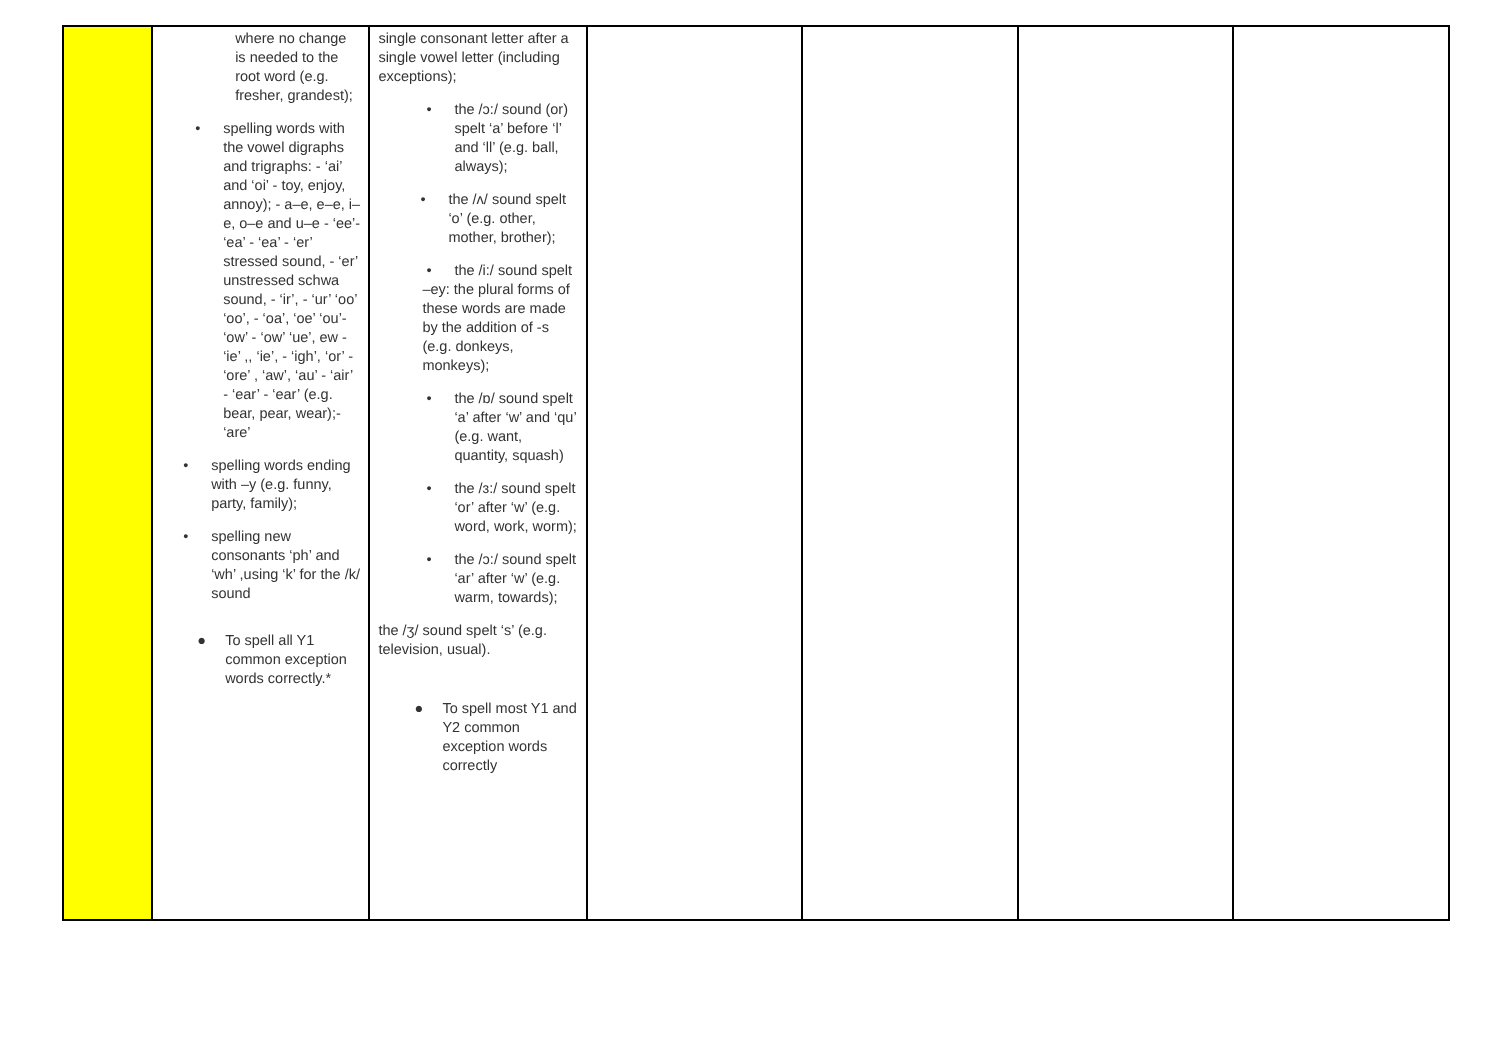| | where no change is needed to the root word (e.g. fresher, grandest); • spelling words with the vowel digraphs and trigraphs: - ‘ai’ and ‘oi’ - toy, enjoy, annoy); - a–e, e–e, i–e, o–e and u–e - ‘ee’- ‘ea’ - ‘ea’ - ‘er’ stressed sound, - ‘er’ unstressed schwa sound, - ‘ir’, - ‘ur’ ‘oo’ ‘oo’, - ‘oa’, ‘oe’ ‘ou’- ‘ow’ - ‘ow’ ‘ue’, ew - ‘ie’ ,, ‘ie’, - ‘igh’, ‘or’ - ‘ore’ , ‘aw’, ‘au’ - ‘air’ - ‘ear’ - ‘ear’ (e.g. bear, pear, wear);- ‘are’ • spelling words ending with –y (e.g. funny, party, family); • spelling new consonants ‘ph’ and ‘wh’ ,using ‘k’ for the /k/ sound ● To spell all Y1 common exception words correctly.* | single consonant letter after a single vowel letter (including exceptions); • the /ɔ:/ sound (or) spelt ‘a’ before ‘l’ and ‘ll’ (e.g. ball, always); • the /ʌ/ sound spelt ‘o’ (e.g. other, mother, brother); • the /i:/ sound spelt –ey: the plural forms of these words are made by the addition of -s (e.g. donkeys, monkeys); • the /ɒ/ sound spelt ‘a’ after ‘w’ and ‘qu’ (e.g. want, quantity, squash) • the /ɜ:/ sound spelt ‘or’ after ‘w’ (e.g. word, work, worm); • the /ɔ:/ sound spelt ‘ar’ after ‘w’ (e.g. warm, towards); the /ʒ/ sound spelt ‘s’ (e.g. television, usual). ● To spell most Y1 and Y2 common exception words correctly | | | | |